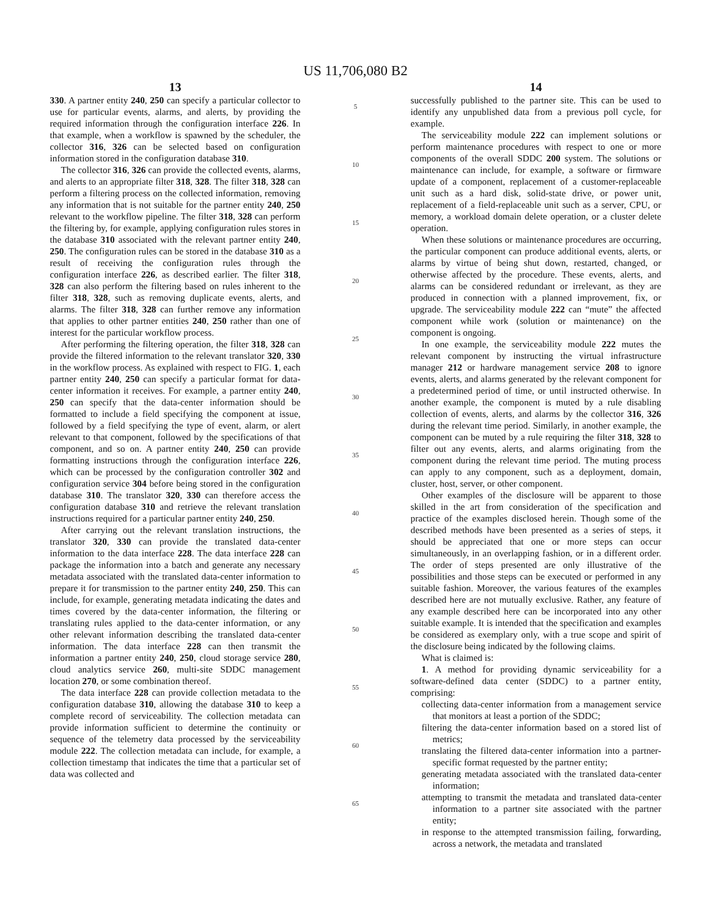US 11,706,080 B2
13
330. A partner entity 240, 250 can specify a particular collector to use for particular events, alarms, and alerts, by providing the required information through the configuration interface 226. In that example, when a workflow is spawned by the scheduler, the collector 316, 326 can be selected based on configuration information stored in the configuration database 310.
The collector 316, 326 can provide the collected events, alarms, and alerts to an appropriate filter 318, 328. The filter 318, 328 can perform a filtering process on the collected information, removing any information that is not suitable for the partner entity 240, 250 relevant to the workflow pipeline. The filter 318, 328 can perform the filtering by, for example, applying configuration rules stores in the database 310 associated with the relevant partner entity 240, 250. The configuration rules can be stored in the database 310 as a result of receiving the configuration rules through the configuration interface 226, as described earlier. The filter 318, 328 can also perform the filtering based on rules inherent to the filter 318, 328, such as removing duplicate events, alerts, and alarms. The filter 318, 328 can further remove any information that applies to other partner entities 240, 250 rather than one of interest for the particular workflow process.
After performing the filtering operation, the filter 318, 328 can provide the filtered information to the relevant translator 320, 330 in the workflow process. As explained with respect to FIG. 1, each partner entity 240, 250 can specify a particular format for data-center information it receives. For example, a partner entity 240, 250 can specify that the data-center information should be formatted to include a field specifying the component at issue, followed by a field specifying the type of event, alarm, or alert relevant to that component, followed by the specifications of that component, and so on. A partner entity 240, 250 can provide formatting instructions through the configuration interface 226, which can be processed by the configuration controller 302 and configuration service 304 before being stored in the configuration database 310. The translator 320, 330 can therefore access the configuration database 310 and retrieve the relevant translation instructions required for a particular partner entity 240, 250.
After carrying out the relevant translation instructions, the translator 320, 330 can provide the translated data-center information to the data interface 228. The data interface 228 can package the information into a batch and generate any necessary metadata associated with the translated data-center information to prepare it for transmission to the partner entity 240, 250. This can include, for example, generating metadata indicating the dates and times covered by the data-center information, the filtering or translating rules applied to the data-center information, or any other relevant information describing the translated data-center information. The data interface 228 can then transmit the information a partner entity 240, 250, cloud storage service 280, cloud analytics service 260, multi-site SDDC management location 270, or some combination thereof.
The data interface 228 can provide collection metadata to the configuration database 310, allowing the database 310 to keep a complete record of serviceability. The collection metadata can provide information sufficient to determine the continuity or sequence of the telemetry data processed by the serviceability module 222. The collection metadata can include, for example, a collection timestamp that indicates the time that a particular set of data was collected and
5
10
15
20
25
30
35
40
45
50
55
60
65
14
successfully published to the partner site. This can be used to identify any unpublished data from a previous poll cycle, for example.
The serviceability module 222 can implement solutions or perform maintenance procedures with respect to one or more components of the overall SDDC 200 system. The solutions or maintenance can include, for example, a software or firmware update of a component, replacement of a customer-replaceable unit such as a hard disk, solid-state drive, or power unit, replacement of a field-replaceable unit such as a server, CPU, or memory, a workload domain delete operation, or a cluster delete operation.
When these solutions or maintenance procedures are occurring, the particular component can produce additional events, alerts, or alarms by virtue of being shut down, restarted, changed, or otherwise affected by the procedure. These events, alerts, and alarms can be considered redundant or irrelevant, as they are produced in connection with a planned improvement, fix, or upgrade. The serviceability module 222 can “mute” the affected component while work (solution or maintenance) on the component is ongoing.
In one example, the serviceability module 222 mutes the relevant component by instructing the virtual infrastructure manager 212 or hardware management service 208 to ignore events, alerts, and alarms generated by the relevant component for a predetermined period of time, or until instructed otherwise. In another example, the component is muted by a rule disabling collection of events, alerts, and alarms by the collector 316, 326 during the relevant time period. Similarly, in another example, the component can be muted by a rule requiring the filter 318, 328 to filter out any events, alerts, and alarms originating from the component during the relevant time period. The muting process can apply to any component, such as a deployment, domain, cluster, host, server, or other component.
Other examples of the disclosure will be apparent to those skilled in the art from consideration of the specification and practice of the examples disclosed herein. Though some of the described methods have been presented as a series of steps, it should be appreciated that one or more steps can occur simultaneously, in an overlapping fashion, or in a different order. The order of steps presented are only illustrative of the possibilities and those steps can be executed or performed in any suitable fashion. Moreover, the various features of the examples described here are not mutually exclusive. Rather, any feature of any example described here can be incorporated into any other suitable example. It is intended that the specification and examples be considered as exemplary only, with a true scope and spirit of the disclosure being indicated by the following claims.
What is claimed is:
1. A method for providing dynamic serviceability for a software-defined data center (SDDC) to a partner entity, comprising:
collecting data-center information from a management service that monitors at least a portion of the SDDC;
filtering the data-center information based on a stored list of metrics;
translating the filtered data-center information into a partner-specific format requested by the partner entity;
generating metadata associated with the translated data-center information;
attempting to transmit the metadata and translated data-center information to a partner site associated with the partner entity;
in response to the attempted transmission failing, forwarding, across a network, the metadata and translated